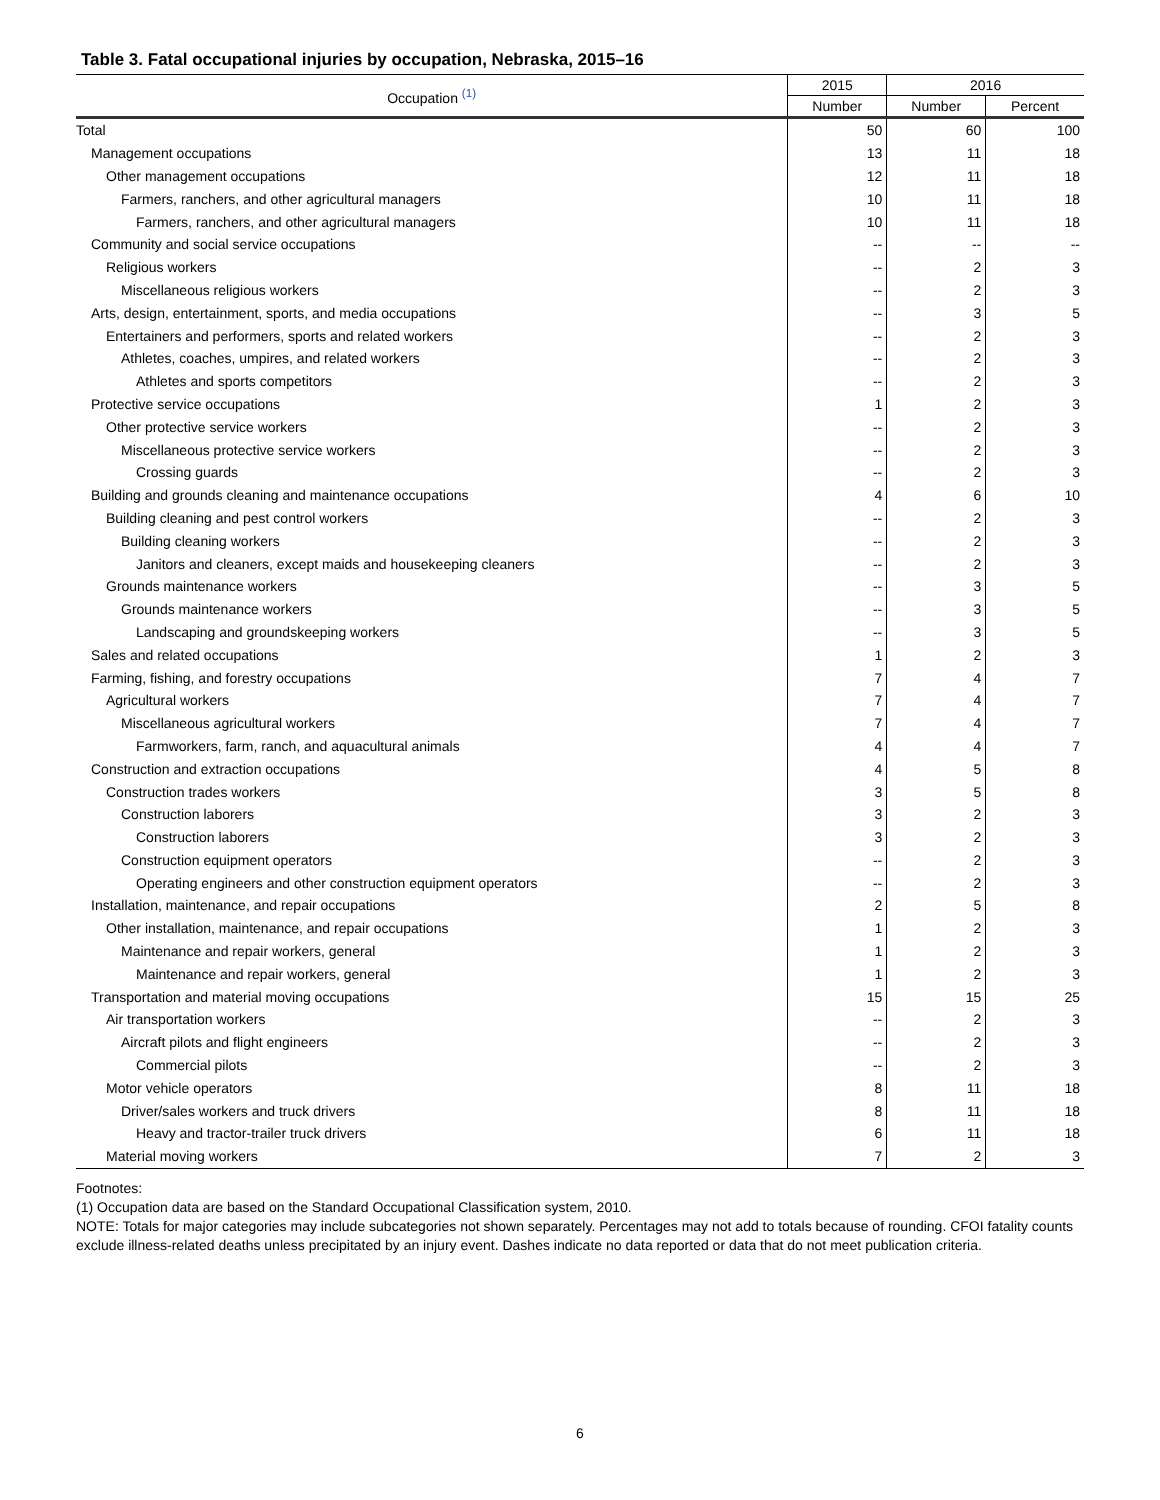Table 3. Fatal occupational injuries by occupation, Nebraska, 2015–16
| Occupation <sup>(1)</sup> | 2015 | 2016 | |
| --- | --- | --- | --- |
| | Number | Number | Percent |
| Total | 50 | 60 | 100 |
| Management occupations | 13 | 11 | 18 |
| Other management occupations | 12 | 11 | 18 |
| Farmers, ranchers, and other agricultural managers | 10 | 11 | 18 |
| Farmers, ranchers, and other agricultural managers | 10 | 11 | 18 |
| Community and social service occupations | -- | -- | -- |
| Religious workers | -- | 2 | 3 |
| Miscellaneous religious workers | -- | 2 | 3 |
| Arts, design, entertainment, sports, and media occupations | -- | 3 | 5 |
| Entertainers and performers, sports and related workers | -- | 2 | 3 |
| Athletes, coaches, umpires, and related workers | -- | 2 | 3 |
| Athletes and sports competitors | -- | 2 | 3 |
| Protective service occupations | 1 | 2 | 3 |
| Other protective service workers | -- | 2 | 3 |
| Miscellaneous protective service workers | -- | 2 | 3 |
| Crossing guards | -- | 2 | 3 |
| Building and grounds cleaning and maintenance occupations | 4 | 6 | 10 |
| Building cleaning and pest control workers | -- | 2 | 3 |
| Building cleaning workers | -- | 2 | 3 |
| Janitors and cleaners, except maids and housekeeping cleaners | -- | 2 | 3 |
| Grounds maintenance workers | -- | 3 | 5 |
| Grounds maintenance workers | -- | 3 | 5 |
| Landscaping and groundskeeping workers | -- | 3 | 5 |
| Sales and related occupations | 1 | 2 | 3 |
| Farming, fishing, and forestry occupations | 7 | 4 | 7 |
| Agricultural workers | 7 | 4 | 7 |
| Miscellaneous agricultural workers | 7 | 4 | 7 |
| Farmworkers, farm, ranch, and aquacultural animals | 4 | 4 | 7 |
| Construction and extraction occupations | 4 | 5 | 8 |
| Construction trades workers | 3 | 5 | 8 |
| Construction laborers | 3 | 2 | 3 |
| Construction laborers | 3 | 2 | 3 |
| Construction equipment operators | -- | 2 | 3 |
| Operating engineers and other construction equipment operators | -- | 2 | 3 |
| Installation, maintenance, and repair occupations | 2 | 5 | 8 |
| Other installation, maintenance, and repair occupations | 1 | 2 | 3 |
| Maintenance and repair workers, general | 1 | 2 | 3 |
| Maintenance and repair workers, general | 1 | 2 | 3 |
| Transportation and material moving occupations | 15 | 15 | 25 |
| Air transportation workers | -- | 2 | 3 |
| Aircraft pilots and flight engineers | -- | 2 | 3 |
| Commercial pilots | -- | 2 | 3 |
| Motor vehicle operators | 8 | 11 | 18 |
| Driver/sales workers and truck drivers | 8 | 11 | 18 |
| Heavy and tractor-trailer truck drivers | 6 | 11 | 18 |
| Material moving workers | 7 | 2 | 3 |
Footnotes:
(1) Occupation data are based on the Standard Occupational Classification system, 2010.
NOTE: Totals for major categories may include subcategories not shown separately. Percentages may not add to totals because of rounding. CFOI fatality counts exclude illness-related deaths unless precipitated by an injury event. Dashes indicate no data reported or data that do not meet publication criteria.
6